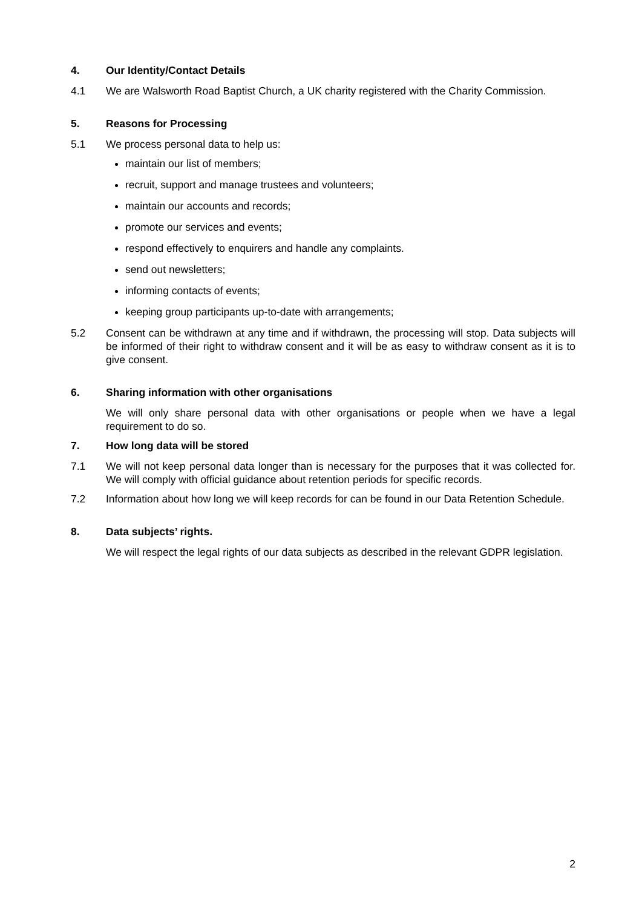4. Our Identity/Contact Details
4.1 We are Walsworth Road Baptist Church, a UK charity registered with the Charity Commission.
5. Reasons for Processing
5.1 We process personal data to help us:
maintain our list of members;
recruit, support and manage trustees and volunteers;
maintain our accounts and records;
promote our services and events;
respond effectively to enquirers and handle any complaints.
send out newsletters;
informing contacts of events;
keeping group participants up-to-date with arrangements;
5.2 Consent can be withdrawn at any time and if withdrawn, the processing will stop. Data subjects will be informed of their right to withdraw consent and it will be as easy to withdraw consent as it is to give consent.
6. Sharing information with other organisations
We will only share personal data with other organisations or people when we have a legal requirement to do so.
7. How long data will be stored
7.1 We will not keep personal data longer than is necessary for the purposes that it was collected for. We will comply with official guidance about retention periods for specific records.
7.2 Information about how long we will keep records for can be found in our Data Retention Schedule.
8. Data subjects’ rights.
We will respect the legal rights of our data subjects as described in the relevant GDPR legislation.
2